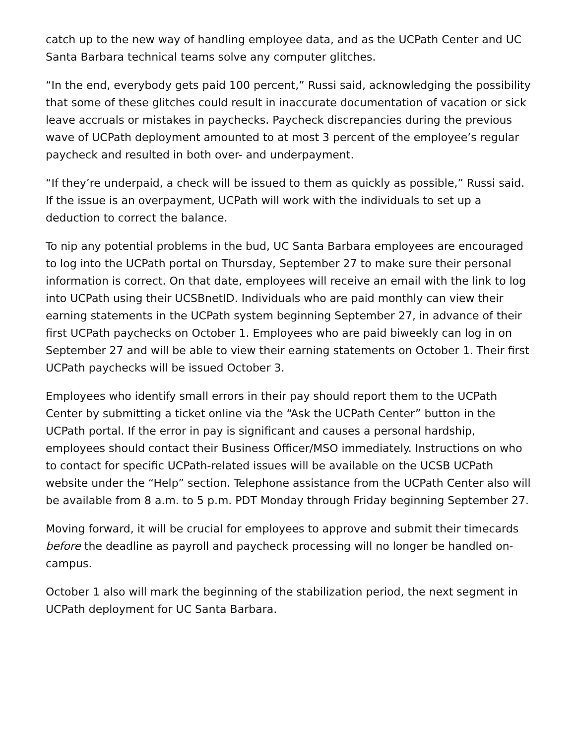catch up to the new way of handling employee data, and as the UCPath Center and UC Santa Barbara technical teams solve any computer glitches.
“In the end, everybody gets paid 100 percent,” Russi said, acknowledging the possibility that some of these glitches could result in inaccurate documentation of vacation or sick leave accruals or mistakes in paychecks. Paycheck discrepancies during the previous wave of UCPath deployment amounted to at most 3 percent of the employee’s regular paycheck and resulted in both over- and underpayment.
“If they’re underpaid, a check will be issued to them as quickly as possible,” Russi said. If the issue is an overpayment, UCPath will work with the individuals to set up a deduction to correct the balance.
To nip any potential problems in the bud, UC Santa Barbara employees are encouraged to log into the UCPath portal on Thursday, September 27 to make sure their personal information is correct. On that date, employees will receive an email with the link to log into UCPath using their UCSBnetID. Individuals who are paid monthly can view their earning statements in the UCPath system beginning September 27, in advance of their first UCPath paychecks on October 1. Employees who are paid biweekly can log in on September 27 and will be able to view their earning statements on October 1. Their first UCPath paychecks will be issued October 3.
Employees who identify small errors in their pay should report them to the UCPath Center by submitting a ticket online via the “Ask the UCPath Center” button in the UCPath portal. If the error in pay is significant and causes a personal hardship, employees should contact their Business Officer/MSO immediately. Instructions on who to contact for specific UCPath-related issues will be available on the UCSB UCPath website under the “Help” section. Telephone assistance from the UCPath Center also will be available from 8 a.m. to 5 p.m. PDT Monday through Friday beginning September 27.
Moving forward, it will be crucial for employees to approve and submit their timecards before the deadline as payroll and paycheck processing will no longer be handled on-campus.
October 1 also will mark the beginning of the stabilization period, the next segment in UCPath deployment for UC Santa Barbara.